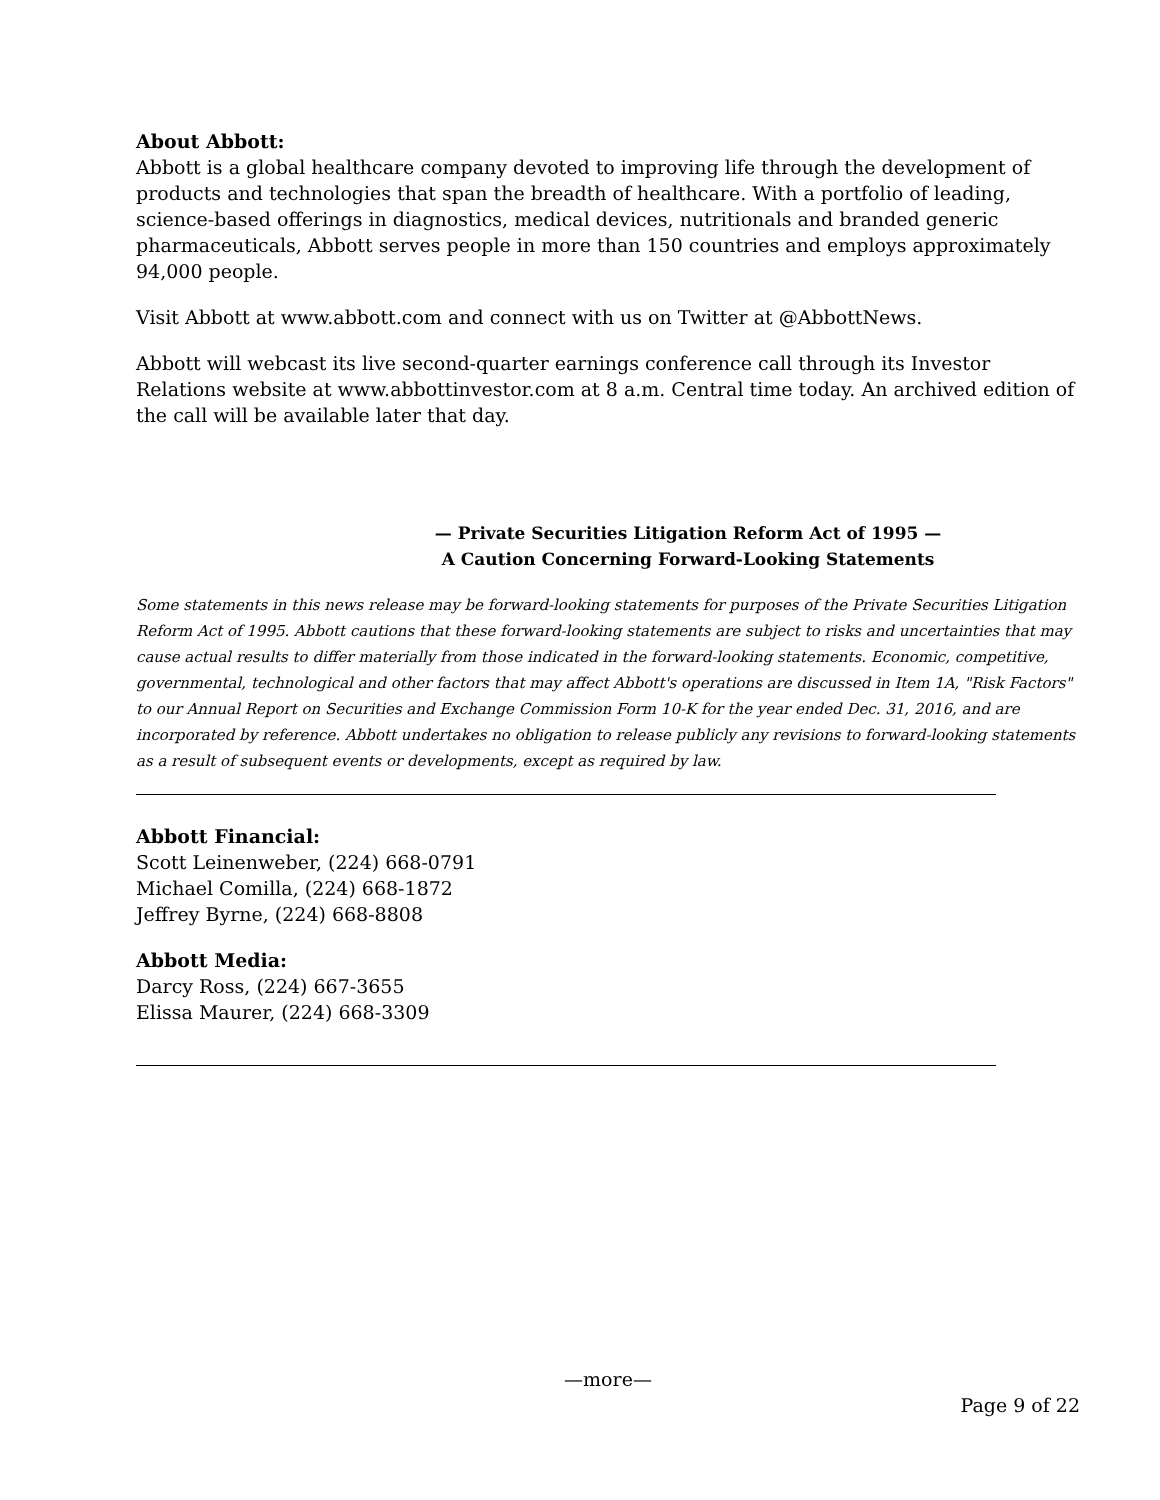About Abbott:
Abbott is a global healthcare company devoted to improving life through the development of products and technologies that span the breadth of healthcare. With a portfolio of leading, science-based offerings in diagnostics, medical devices, nutritionals and branded generic pharmaceuticals, Abbott serves people in more than 150 countries and employs approximately 94,000 people.
Visit Abbott at www.abbott.com and connect with us on Twitter at @AbbottNews.
Abbott will webcast its live second-quarter earnings conference call through its Investor Relations website at www.abbottinvestor.com at 8 a.m. Central time today. An archived edition of the call will be available later that day.
— Private Securities Litigation Reform Act of 1995 —
A Caution Concerning Forward-Looking Statements
Some statements in this news release may be forward-looking statements for purposes of the Private Securities Litigation Reform Act of 1995. Abbott cautions that these forward-looking statements are subject to risks and uncertainties that may cause actual results to differ materially from those indicated in the forward-looking statements. Economic, competitive, governmental, technological and other factors that may affect Abbott's operations are discussed in Item 1A, "Risk Factors" to our Annual Report on Securities and Exchange Commission Form 10-K for the year ended Dec. 31, 2016, and are incorporated by reference. Abbott undertakes no obligation to release publicly any revisions to forward-looking statements as a result of subsequent events or developments, except as required by law.
Abbott Financial:
Scott Leinenweber, (224) 668-0791
Michael Comilla, (224) 668-1872
Jeffrey Byrne, (224) 668-8808
Abbott Media:
Darcy Ross, (224) 667-3655
Elissa Maurer, (224) 668-3309
—more—
Page 9 of 22